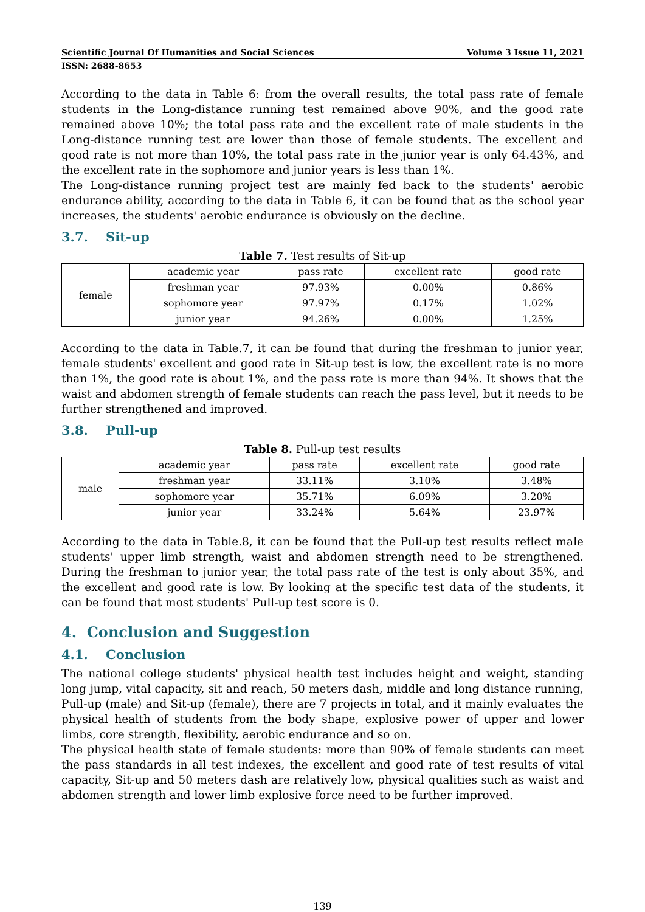Scientific Journal Of Humanities and Social Sciences Volume 3 Issue 11, 2021
ISSN: 2688-8653
According to the data in Table 6: from the overall results, the total pass rate of female students in the Long-distance running test remained above 90%, and the good rate remained above 10%; the total pass rate and the excellent rate of male students in the Long-distance running test are lower than those of female students. The excellent and good rate is not more than 10%, the total pass rate in the junior year is only 64.43%, and the excellent rate in the sophomore and junior years is less than 1%.
The Long-distance running project test are mainly fed back to the students' aerobic endurance ability, according to the data in Table 6, it can be found that as the school year increases, the students' aerobic endurance is obviously on the decline.
3.7. Sit-up
Table 7. Test results of Sit-up
| female | academic year | pass rate | excellent rate | good rate |
| | freshman year | 97.93% | 0.00% | 0.86% |
| | sophomore year | 97.97% | 0.17% | 1.02% |
| | junior year | 94.26% | 0.00% | 1.25% |
According to the data in Table.7, it can be found that during the freshman to junior year, female students' excellent and good rate in Sit-up test is low, the excellent rate is no more than 1%, the good rate is about 1%, and the pass rate is more than 94%. It shows that the waist and abdomen strength of female students can reach the pass level, but it needs to be further strengthened and improved.
3.8. Pull-up
Table 8. Pull-up test results
| male | academic year | pass rate | excellent rate | good rate |
| | freshman year | 33.11% | 3.10% | 3.48% |
| | sophomore year | 35.71% | 6.09% | 3.20% |
| | junior year | 33.24% | 5.64% | 23.97% |
According to the data in Table.8, it can be found that the Pull-up test results reflect male students' upper limb strength, waist and abdomen strength need to be strengthened. During the freshman to junior year, the total pass rate of the test is only about 35%, and the excellent and good rate is low. By looking at the specific test data of the students, it can be found that most students' Pull-up test score is 0.
4. Conclusion and Suggestion
4.1. Conclusion
The national college students' physical health test includes height and weight, standing long jump, vital capacity, sit and reach, 50 meters dash, middle and long distance running, Pull-up (male) and Sit-up (female), there are 7 projects in total, and it mainly evaluates the physical health of students from the body shape, explosive power of upper and lower limbs, core strength, flexibility, aerobic endurance and so on.
The physical health state of female students: more than 90% of female students can meet the pass standards in all test indexes, the excellent and good rate of test results of vital capacity, Sit-up and 50 meters dash are relatively low, physical qualities such as waist and abdomen strength and lower limb explosive force need to be further improved.
139